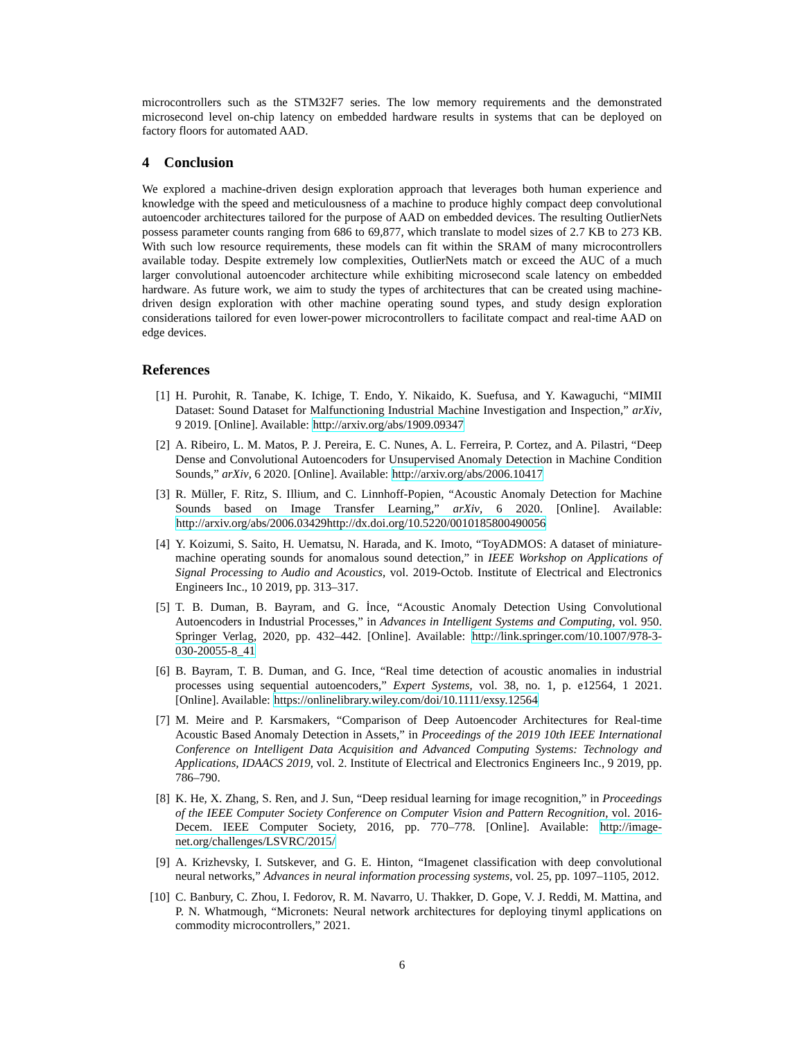microcontrollers such as the STM32F7 series. The low memory requirements and the demonstrated microsecond level on-chip latency on embedded hardware results in systems that can be deployed on factory floors for automated AAD.
4 Conclusion
We explored a machine-driven design exploration approach that leverages both human experience and knowledge with the speed and meticulousness of a machine to produce highly compact deep convolutional autoencoder architectures tailored for the purpose of AAD on embedded devices. The resulting OutlierNets possess parameter counts ranging from 686 to 69,877, which translate to model sizes of 2.7 KB to 273 KB. With such low resource requirements, these models can fit within the SRAM of many microcontrollers available today. Despite extremely low complexities, OutlierNets match or exceed the AUC of a much larger convolutional autoencoder architecture while exhibiting microsecond scale latency on embedded hardware. As future work, we aim to study the types of architectures that can be created using machine-driven design exploration with other machine operating sound types, and study design exploration considerations tailored for even lower-power microcontrollers to facilitate compact and real-time AAD on edge devices.
References
[1] H. Purohit, R. Tanabe, K. Ichige, T. Endo, Y. Nikaido, K. Suefusa, and Y. Kawaguchi, “MIMII Dataset: Sound Dataset for Malfunctioning Industrial Machine Investigation and Inspection,” arXiv, 9 2019. [Online]. Available: http://arxiv.org/abs/1909.09347
[2] A. Ribeiro, L. M. Matos, P. J. Pereira, E. C. Nunes, A. L. Ferreira, P. Cortez, and A. Pilastri, “Deep Dense and Convolutional Autoencoders for Unsupervised Anomaly Detection in Machine Condition Sounds,” arXiv, 6 2020. [Online]. Available: http://arxiv.org/abs/2006.10417
[3] R. Müller, F. Ritz, S. Illium, and C. Linnhoff-Popien, “Acoustic Anomaly Detection for Machine Sounds based on Image Transfer Learning,” arXiv, 6 2020. [Online]. Available: http://arxiv.org/abs/2006.03429http://dx.doi.org/10.5220/0010185800490056
[4] Y. Koizumi, S. Saito, H. Uematsu, N. Harada, and K. Imoto, “ToyADMOS: A dataset of miniature-machine operating sounds for anomalous sound detection,” in IEEE Workshop on Applications of Signal Processing to Audio and Acoustics, vol. 2019-Octob. Institute of Electrical and Electronics Engineers Inc., 10 2019, pp. 313–317.
[5] T. B. Duman, B. Bayram, and G. İnce, “Acoustic Anomaly Detection Using Convolutional Autoencoders in Industrial Processes,” in Advances in Intelligent Systems and Computing, vol. 950. Springer Verlag, 2020, pp. 432–442. [Online]. Available: http://link.springer.com/10.1007/978-3-030-20055-8_41
[6] B. Bayram, T. B. Duman, and G. Ince, “Real time detection of acoustic anomalies in industrial processes using sequential autoencoders,” Expert Systems, vol. 38, no. 1, p. e12564, 1 2021. [Online]. Available: https://onlinelibrary.wiley.com/doi/10.1111/exsy.12564
[7] M. Meire and P. Karsmakers, “Comparison of Deep Autoencoder Architectures for Real-time Acoustic Based Anomaly Detection in Assets,” in Proceedings of the 2019 10th IEEE International Conference on Intelligent Data Acquisition and Advanced Computing Systems: Technology and Applications, IDAACS 2019, vol. 2. Institute of Electrical and Electronics Engineers Inc., 9 2019, pp. 786–790.
[8] K. He, X. Zhang, S. Ren, and J. Sun, “Deep residual learning for image recognition,” in Proceedings of the IEEE Computer Society Conference on Computer Vision and Pattern Recognition, vol. 2016-Decem. IEEE Computer Society, 2016, pp. 770–778. [Online]. Available: http://image-net.org/challenges/LSVRC/2015/
[9] A. Krizhevsky, I. Sutskever, and G. E. Hinton, “Imagenet classification with deep convolutional neural networks,” Advances in neural information processing systems, vol. 25, pp. 1097–1105, 2012.
[10] C. Banbury, C. Zhou, I. Fedorov, R. M. Navarro, U. Thakker, D. Gope, V. J. Reddi, M. Mattina, and P. N. Whatmough, “Micronets: Neural network architectures for deploying tinyml applications on commodity microcontrollers,” 2021.
6